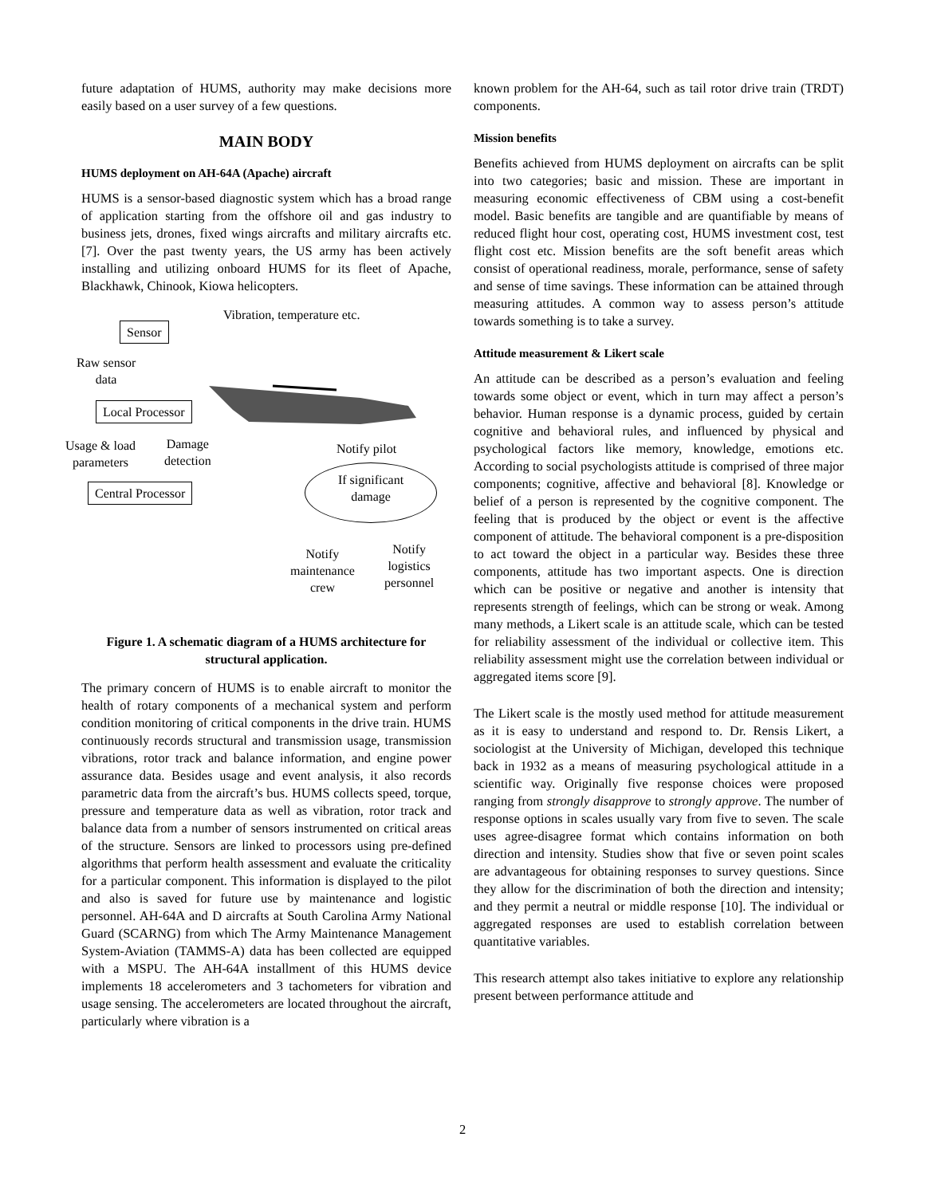future adaptation of HUMS, authority may make decisions more easily based on a user survey of a few questions.
MAIN BODY
HUMS deployment on AH-64A (Apache) aircraft
HUMS is a sensor-based diagnostic system which has a broad range of application starting from the offshore oil and gas industry to business jets, drones, fixed wings aircrafts and military aircrafts etc. [7]. Over the past twenty years, the US army has been actively installing and utilizing onboard HUMS for its fleet of Apache, Blackhawk, Chinook, Kiowa helicopters.
Vibration, temperature etc.
Sensor
Raw sensor
data
Local Processor
Usage & load
parameters
Damage
detection
Notify pilot
Central Processor
If significant
damage
Notify
maintenance
crew
Notify
logistics
personnel
Figure 1. A schematic diagram of a HUMS architecture for structural application.
The primary concern of HUMS is to enable aircraft to monitor the health of rotary components of a mechanical system and perform condition monitoring of critical components in the drive train. HUMS continuously records structural and transmission usage, transmission vibrations, rotor track and balance information, and engine power assurance data. Besides usage and event analysis, it also records parametric data from the aircraft’s bus. HUMS collects speed, torque, pressure and temperature data as well as vibration, rotor track and balance data from a number of sensors instrumented on critical areas of the structure. Sensors are linked to processors using pre-defined algorithms that perform health assessment and evaluate the criticality for a particular component. This information is displayed to the pilot and also is saved for future use by maintenance and logistic personnel. AH-64A and D aircrafts at South Carolina Army National Guard (SCARNG) from which The Army Maintenance Management System-Aviation (TAMMS-A) data has been collected are equipped with a MSPU. The AH-64A installment of this HUMS device implements 18 accelerometers and 3 tachometers for vibration and usage sensing. The accelerometers are located throughout the aircraft, particularly where vibration is a
known problem for the AH-64, such as tail rotor drive train (TRDT) components.
Mission benefits
Benefits achieved from HUMS deployment on aircrafts can be split into two categories; basic and mission. These are important in measuring economic effectiveness of CBM using a cost-benefit model. Basic benefits are tangible and are quantifiable by means of reduced flight hour cost, operating cost, HUMS investment cost, test flight cost etc. Mission benefits are the soft benefit areas which consist of operational readiness, morale, performance, sense of safety and sense of time savings. These information can be attained through measuring attitudes. A common way to assess person’s attitude towards something is to take a survey.
Attitude measurement & Likert scale
An attitude can be described as a person’s evaluation and feeling towards some object or event, which in turn may affect a person’s behavior. Human response is a dynamic process, guided by certain cognitive and behavioral rules, and influenced by physical and psychological factors like memory, knowledge, emotions etc. According to social psychologists attitude is comprised of three major components; cognitive, affective and behavioral [8]. Knowledge or belief of a person is represented by the cognitive component. The feeling that is produced by the object or event is the affective component of attitude. The behavioral component is a pre-disposition to act toward the object in a particular way. Besides these three components, attitude has two important aspects. One is direction which can be positive or negative and another is intensity that represents strength of feelings, which can be strong or weak. Among many methods, a Likert scale is an attitude scale, which can be tested for reliability assessment of the individual or collective item. This reliability assessment might use the correlation between individual or aggregated items score [9].
The Likert scale is the mostly used method for attitude measurement as it is easy to understand and respond to. Dr. Rensis Likert, a sociologist at the University of Michigan, developed this technique back in 1932 as a means of measuring psychological attitude in a scientific way. Originally five response choices were proposed ranging from strongly disapprove to strongly approve. The number of response options in scales usually vary from five to seven. The scale uses agree-disagree format which contains information on both direction and intensity. Studies show that five or seven point scales are advantageous for obtaining responses to survey questions. Since they allow for the discrimination of both the direction and intensity; and they permit a neutral or middle response [10]. The individual or aggregated responses are used to establish correlation between quantitative variables.
This research attempt also takes initiative to explore any relationship present between performance attitude and
2